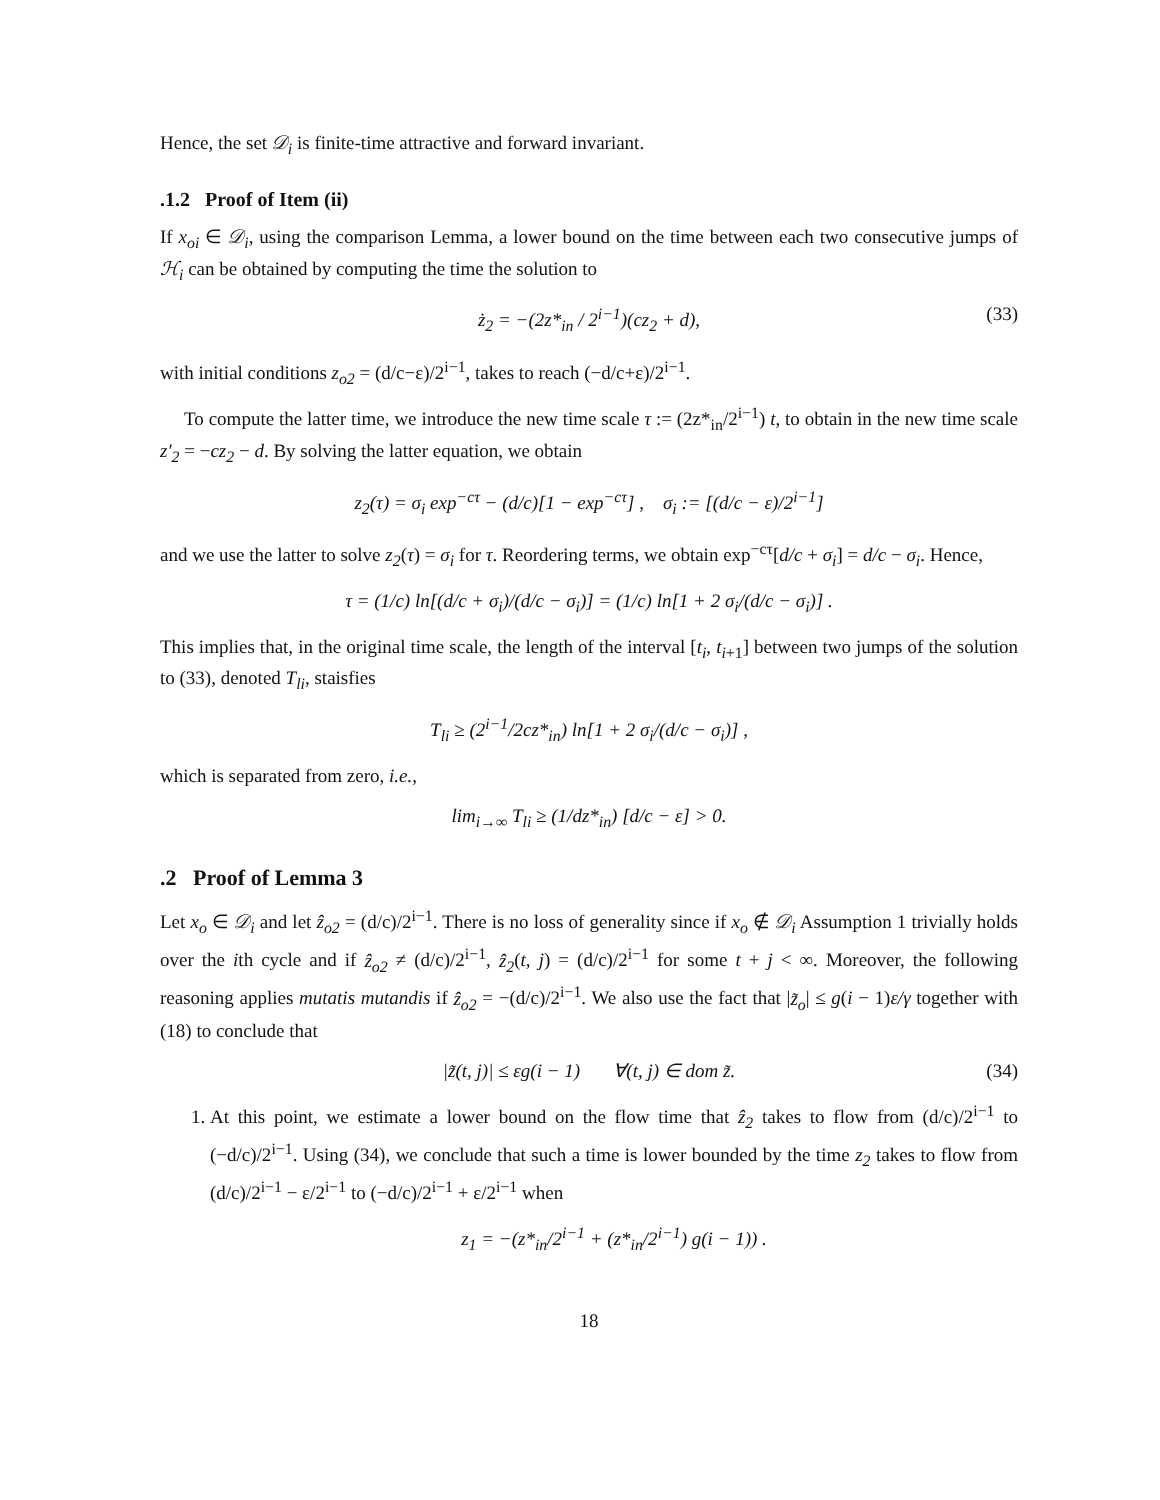Hence, the set 𝒟<sub>i</sub> is finite-time attractive and forward invariant.
.1.2 Proof of Item (ii)
If x<sub>oi</sub> ∈ 𝒟<sub>i</sub>, using the comparison Lemma, a lower bound on the time between each two consecutive jumps of ℋ<sub>i</sub> can be obtained by computing the time the solution to
ż<sub>2</sub> = −(2z*<sub>in</sub> / 2<sup>i−1</sup>)(cz<sub>2</sub> + d), (33)
with initial conditions z<sub>o2</sub> = (d/c−ε)/2<sup>i−1</sup>, takes to reach (−d/c+ε)/2<sup>i−1</sup>.
To compute the latter time, we introduce the new time scale τ := (2z*<sub>in</sub>/2<sup>i−1</sup>) t, to obtain in the new time scale z′<sub>2</sub> = −cz<sub>2</sub> − d. By solving the latter equation, we obtain
z<sub>2</sub>(τ) = σ<sub>i</sub> exp<sup>−cτ</sup> − (d/c)[1 − exp<sup>−cτ</sup>] , σ<sub>i</sub> := [(d/c − ε)/2<sup>i−1</sup>]
and we use the latter to solve z<sub>2</sub>(τ) = σ<sub>i</sub> for τ. Reordering terms, we obtain exp<sup>−cτ</sup>[d/c + σ<sub>i</sub>] = d/c − σ<sub>i</sub>. Hence,
τ = (1/c) ln[(d/c + σ<sub>i</sub>)/(d/c − σ<sub>i</sub>)] = (1/c) ln[1 + 2 σ<sub>i</sub>/(d/c − σ<sub>i</sub>)] .
This implies that, in the original time scale, the length of the interval [t<sub>i</sub>, t<sub>i+1</sub>] between two jumps of the solution to (33), denoted T<sub>li</sub>, staisfies
T<sub>li</sub> ≥ (2<sup>i−1</sup>/2cz*<sub>in</sub>) ln[1 + 2 σ<sub>i</sub>/(d/c − σ<sub>i</sub>)] ,
which is separated from zero, i.e.,
lim<sub>i→∞</sub> T<sub>li</sub> ≥ (1/dz*<sub>in</sub>) [d/c − ε] > 0.
.2 Proof of Lemma 3
Let x<sub>o</sub> ∈ 𝒟<sub>i</sub> and let ẑ<sub>o2</sub> = (d/c)/2<sup>i−1</sup>. There is no loss of generality since if x<sub>o</sub> ∉ 𝒟<sub>i</sub> Assumption 1 trivially holds over the ith cycle and if ẑ<sub>o2</sub> ≠ (d/c)/2<sup>i−1</sup>, ẑ<sub>2</sub>(t, j) = (d/c)/2<sup>i−1</sup> for some t + j < ∞. Moreover, the following reasoning applies mutatis mutandis if ẑ<sub>o2</sub> = −(d/c)/2<sup>i−1</sup>. We also use the fact that |z̃<sub>o</sub>| ≤ g(i − 1)ε/γ together with (18) to conclude that
|z̃(t, j)| ≤ εg(i − 1) ∀(t, j) ∈ dom z̃. (34)
1. At this point, we estimate a lower bound on the flow time that ẑ<sub>2</sub> takes to flow from (d/c)/2<sup>i−1</sup> to (−d/c)/2<sup>i−1</sup>. Using (34), we conclude that such a time is lower bounded by the time z<sub>2</sub> takes to flow from (d/c)/2<sup>i−1</sup> − ε/2<sup>i−1</sup> to (−d/c)/2<sup>i−1</sup> + ε/2<sup>i−1</sup> when
z<sub>1</sub> = −(z*<sub>in</sub>/2<sup>i−1</sup> + (z*<sub>in</sub>/2<sup>i−1</sup>) g(i − 1)) .
18